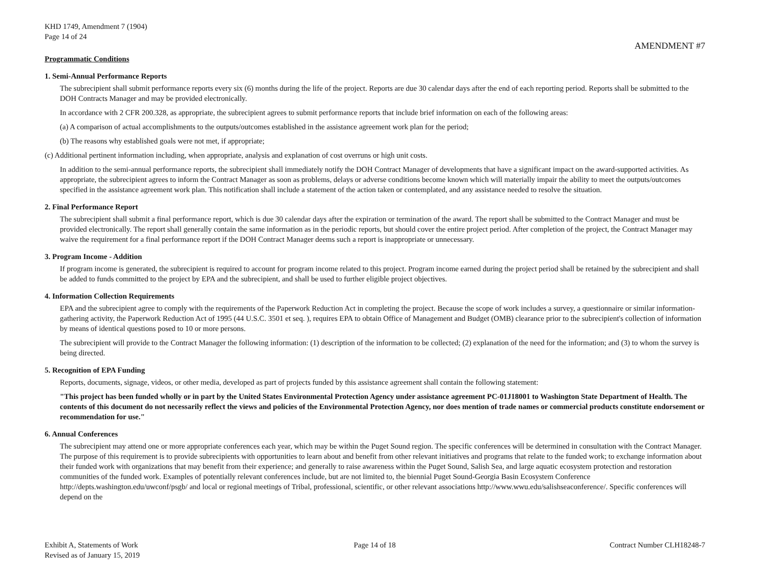KHD 1749, Amendment 7 (1904)
Page 14 of 24
AMENDMENT #7
Programmatic Conditions
1. Semi-Annual Performance Reports
The subrecipient shall submit performance reports every six (6) months during the life of the project. Reports are due 30 calendar days after the end of each reporting period. Reports shall be submitted to the DOH Contracts Manager and may be provided electronically.
In accordance with 2 CFR 200.328, as appropriate, the subrecipient agrees to submit performance reports that include brief information on each of the following areas:
(a) A comparison of actual accomplishments to the outputs/outcomes established in the assistance agreement work plan for the period;
(b) The reasons why established goals were not met, if appropriate;
(c) Additional pertinent information including, when appropriate, analysis and explanation of cost overruns or high unit costs.
In addition to the semi-annual performance reports, the subrecipient shall immediately notify the DOH Contract Manager of developments that have a significant impact on the award-supported activities. As appropriate, the subrecipient agrees to inform the Contract Manager as soon as problems, delays or adverse conditions become known which will materially impair the ability to meet the outputs/outcomes specified in the assistance agreement work plan. This notification shall include a statement of the action taken or contemplated, and any assistance needed to resolve the situation.
2. Final Performance Report
The subrecipient shall submit a final performance report, which is due 30 calendar days after the expiration or termination of the award. The report shall be submitted to the Contract Manager and must be provided electronically. The report shall generally contain the same information as in the periodic reports, but should cover the entire project period. After completion of the project, the Contract Manager may waive the requirement for a final performance report if the DOH Contract Manager deems such a report is inappropriate or unnecessary.
3. Program Income - Addition
If program income is generated, the subrecipient is required to account for program income related to this project. Program income earned during the project period shall be retained by the subrecipient and shall be added to funds committed to the project by EPA and the subrecipient, and shall be used to further eligible project objectives.
4. Information Collection Requirements
EPA and the subrecipient agree to comply with the requirements of the Paperwork Reduction Act in completing the project. Because the scope of work includes a survey, a questionnaire or similar information-gathering activity, the Paperwork Reduction Act of 1995 (44 U.S.C. 3501 et seq. ), requires EPA to obtain Office of Management and Budget (OMB) clearance prior to the subrecipient's collection of information by means of identical questions posed to 10 or more persons.
The subrecipient will provide to the Contract Manager the following information: (1) description of the information to be collected; (2) explanation of the need for the information; and (3) to whom the survey is being directed.
5. Recognition of EPA Funding
Reports, documents, signage, videos, or other media, developed as part of projects funded by this assistance agreement shall contain the following statement:
"This project has been funded wholly or in part by the United States Environmental Protection Agency under assistance agreement PC-01J18001 to Washington State Department of Health. The contents of this document do not necessarily reflect the views and policies of the Environmental Protection Agency, nor does mention of trade names or commercial products constitute endorsement or recommendation for use."
6. Annual Conferences
The subrecipient may attend one or more appropriate conferences each year, which may be within the Puget Sound region. The specific conferences will be determined in consultation with the Contract Manager. The purpose of this requirement is to provide subrecipients with opportunities to learn about and benefit from other relevant initiatives and programs that relate to the funded work; to exchange information about their funded work with organizations that may benefit from their experience; and generally to raise awareness within the Puget Sound, Salish Sea, and large aquatic ecosystem protection and restoration communities of the funded work. Examples of potentially relevant conferences include, but are not limited to, the biennial Puget Sound-Georgia Basin Ecosystem Conference http://depts.washington.edu/uwconf/psgb/ and local or regional meetings of Tribal, professional, scientific, or other relevant associations http://www.wwu.edu/salishseaconference/. Specific conferences will depend on the
Exhibit A, Statements of Work
Revised as of January 15, 2019
Page 14 of 18 Contract Number CLH18248-7